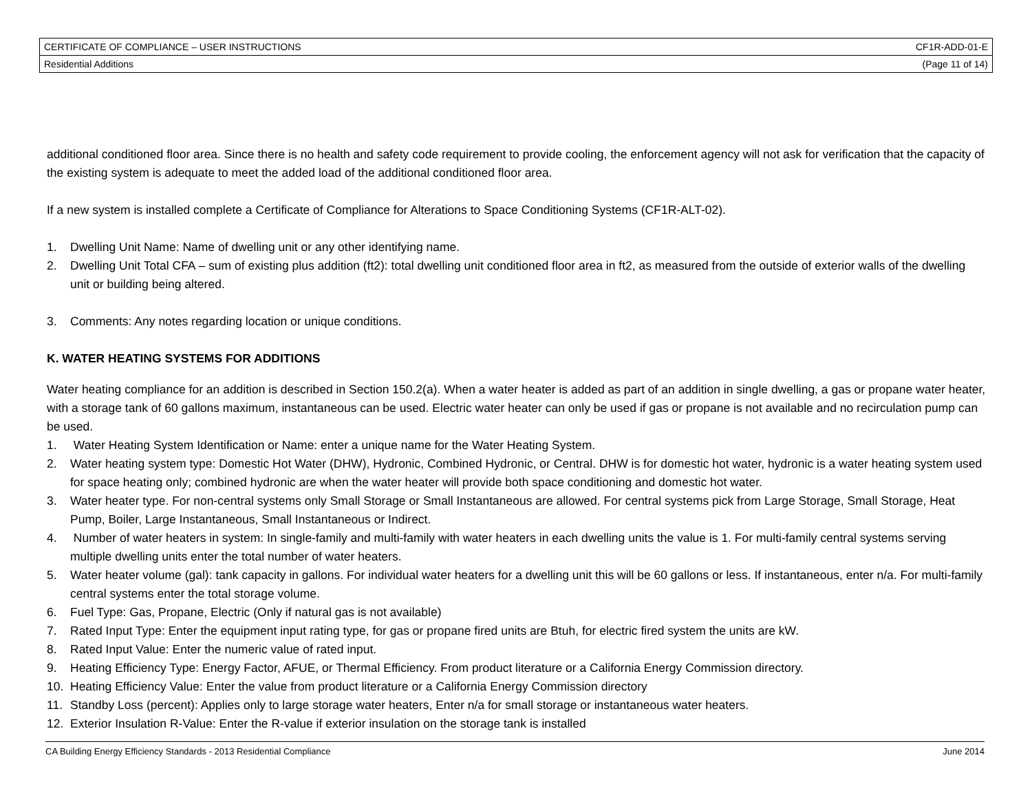| CERTIFICATE OF COMPLIANCE – USER INSTRUCTIONS | CF1R-ADD-01-E |
| Residential Additions | (Page 11 of 14) |
additional conditioned floor area. Since there is no health and safety code requirement to provide cooling, the enforcement agency will not ask for verification that the capacity of the existing system is adequate to meet the added load of the additional conditioned floor area.
If a new system is installed complete a Certificate of Compliance for Alterations to Space Conditioning Systems (CF1R-ALT-02).
1. Dwelling Unit Name: Name of dwelling unit or any other identifying name.
2. Dwelling Unit Total CFA – sum of existing plus addition (ft2): total dwelling unit conditioned floor area in ft2, as measured from the outside of exterior walls of the dwelling unit or building being altered.
3. Comments: Any notes regarding location or unique conditions.
K. WATER HEATING SYSTEMS FOR ADDITIONS
Water heating compliance for an addition is described in Section 150.2(a). When a water heater is added as part of an addition in single dwelling, a gas or propane water heater, with a storage tank of 60 gallons maximum, instantaneous can be used. Electric water heater can only be used if gas or propane is not available and no recirculation pump can be used.
1. Water Heating System Identification or Name: enter a unique name for the Water Heating System.
2. Water heating system type: Domestic Hot Water (DHW), Hydronic, Combined Hydronic, or Central. DHW is for domestic hot water, hydronic is a water heating system used for space heating only; combined hydronic are when the water heater will provide both space conditioning and domestic hot water.
3. Water heater type. For non-central systems only Small Storage or Small Instantaneous are allowed. For central systems pick from Large Storage, Small Storage, Heat Pump, Boiler, Large Instantaneous, Small Instantaneous or Indirect.
4. Number of water heaters in system: In single-family and multi-family with water heaters in each dwelling units the value is 1. For multi-family central systems serving multiple dwelling units enter the total number of water heaters.
5. Water heater volume (gal): tank capacity in gallons. For individual water heaters for a dwelling unit this will be 60 gallons or less. If instantaneous, enter n/a. For multi-family central systems enter the total storage volume.
6. Fuel Type: Gas, Propane, Electric (Only if natural gas is not available)
7. Rated Input Type: Enter the equipment input rating type, for gas or propane fired units are Btuh, for electric fired system the units are kW.
8. Rated Input Value: Enter the numeric value of rated input.
9. Heating Efficiency Type: Energy Factor, AFUE, or Thermal Efficiency. From product literature or a California Energy Commission directory.
10. Heating Efficiency Value: Enter the value from product literature or a California Energy Commission directory
11. Standby Loss (percent): Applies only to large storage water heaters, Enter n/a for small storage or instantaneous water heaters.
12. Exterior Insulation R-Value: Enter the R-value if exterior insulation on the storage tank is installed
CA Building Energy Efficiency Standards - 2013 Residential Compliance June 2014